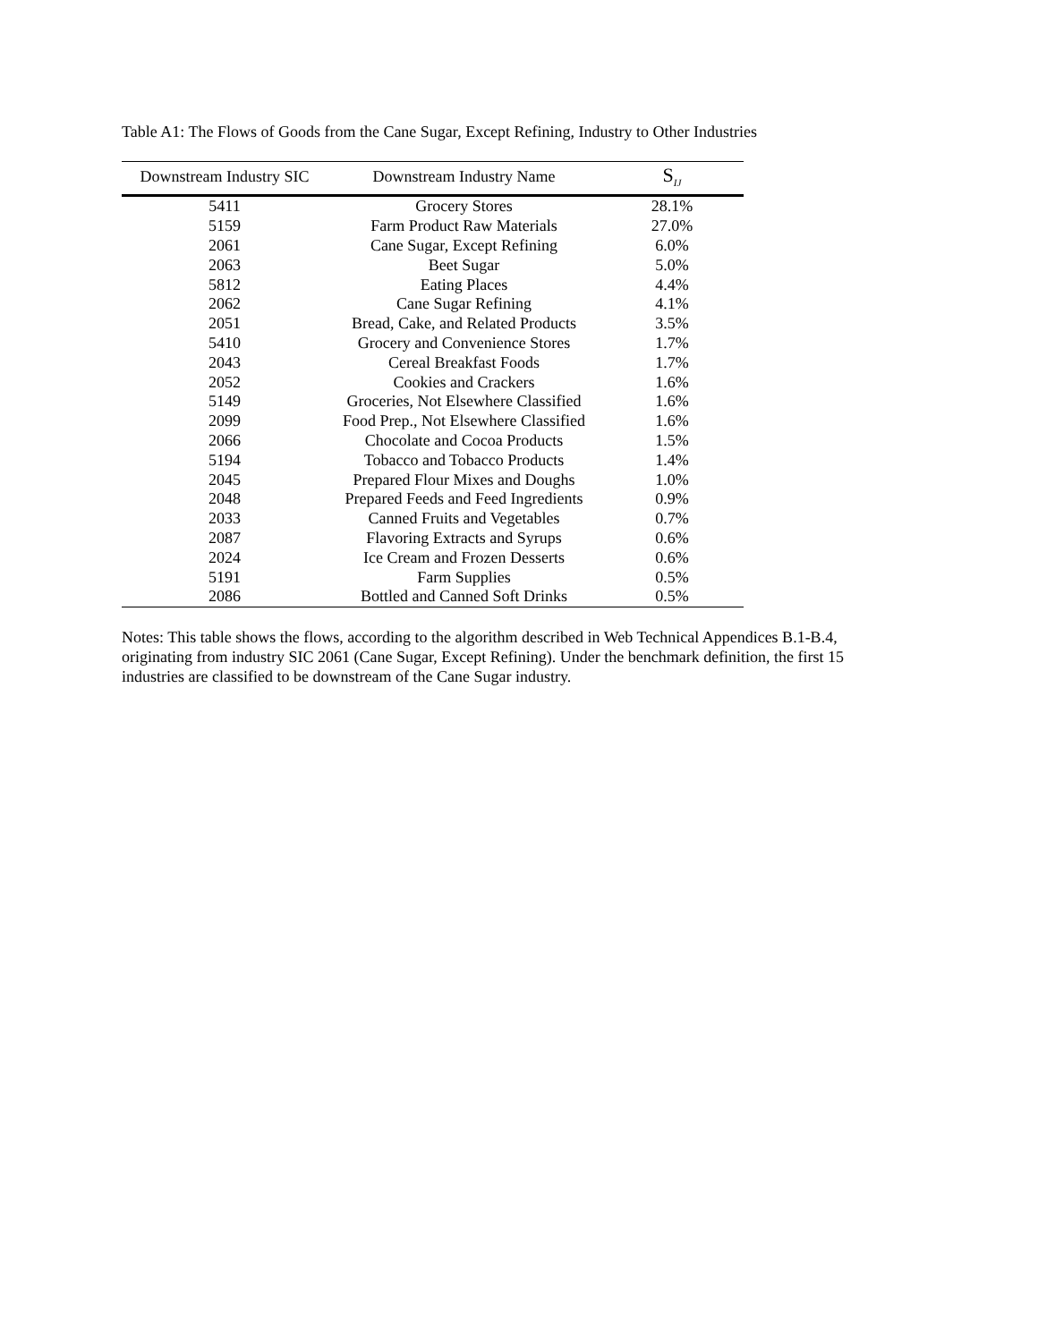Table A1: The Flows of Goods from the Cane Sugar, Except Refining, Industry to Other Industries
| Downstream Industry SIC | Downstream Industry Name | S<sub>IJ</sub> |
| --- | --- | --- |
| 5411 | Grocery Stores | 28.1% |
| 5159 | Farm Product Raw Materials | 27.0% |
| 2061 | Cane Sugar, Except Refining | 6.0% |
| 2063 | Beet Sugar | 5.0% |
| 5812 | Eating Places | 4.4% |
| 2062 | Cane Sugar Refining | 4.1% |
| 2051 | Bread, Cake, and Related Products | 3.5% |
| 5410 | Grocery and Convenience Stores | 1.7% |
| 2043 | Cereal Breakfast Foods | 1.7% |
| 2052 | Cookies and Crackers | 1.6% |
| 5149 | Groceries, Not Elsewhere Classified | 1.6% |
| 2099 | Food Prep., Not Elsewhere Classified | 1.6% |
| 2066 | Chocolate and Cocoa Products | 1.5% |
| 5194 | Tobacco and Tobacco Products | 1.4% |
| 2045 | Prepared Flour Mixes and Doughs | 1.0% |
| 2048 | Prepared Feeds and Feed Ingredients | 0.9% |
| 2033 | Canned Fruits and Vegetables | 0.7% |
| 2087 | Flavoring Extracts and Syrups | 0.6% |
| 2024 | Ice Cream and Frozen Desserts | 0.6% |
| 5191 | Farm Supplies | 0.5% |
| 2086 | Bottled and Canned Soft Drinks | 0.5% |
Notes: This table shows the flows, according to the algorithm described in Web Technical Appendices B.1-B.4, originating from industry SIC 2061 (Cane Sugar, Except Refining). Under the benchmark definition, the first 15 industries are classified to be downstream of the Cane Sugar industry.